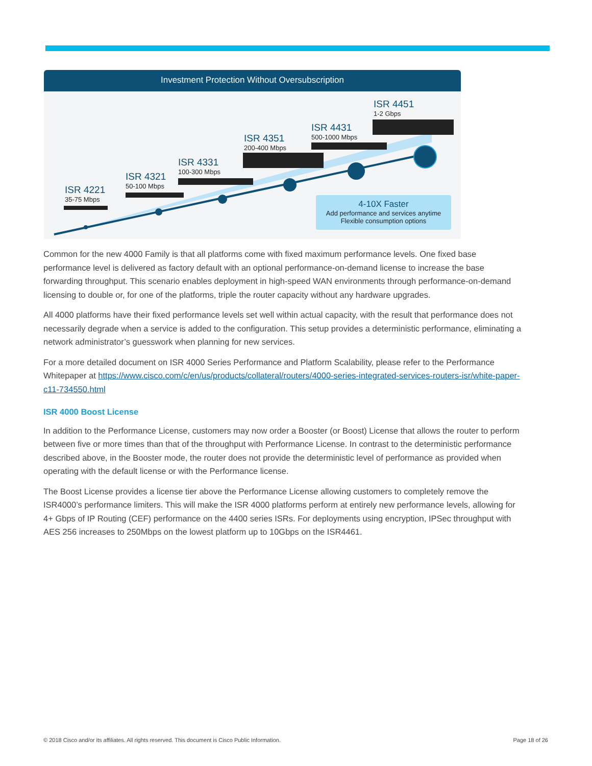Investment Protection Without Oversubscription
ISR 4221
35-75 Mbps
ISR 4321
50-100 Mbps
ISR 4331
100-300 Mbps
ISR 4351
200-400 Mbps
ISR 4431
500-1000 Mbps
ISR 4451
1-2 Gbps
4-10X Faster
Add performance and services anytime
Flexible consumption options
Common for the new 4000 Family is that all platforms come with fixed maximum performance levels. One fixed base performance level is delivered as factory default with an optional performance-on-demand license to increase the base forwarding throughput. This scenario enables deployment in high-speed WAN environments through performance-on-demand licensing to double or, for one of the platforms, triple the router capacity without any hardware upgrades.
All 4000 platforms have their fixed performance levels set well within actual capacity, with the result that performance does not necessarily degrade when a service is added to the configuration. This setup provides a deterministic performance, eliminating a network administrator’s guesswork when planning for new services.
For a more detailed document on ISR 4000 Series Performance and Platform Scalability, please refer to the Performance Whitepaper at https://www.cisco.com/c/en/us/products/collateral/routers/4000-series-integrated-services-routers-isr/white-paper-c11-734550.html
ISR 4000 Boost License
In addition to the Performance License, customers may now order a Booster (or Boost) License that allows the router to perform between five or more times than that of the throughput with Performance License. In contrast to the deterministic performance described above, in the Booster mode, the router does not provide the deterministic level of performance as provided when operating with the default license or with the Performance license.
The Boost License provides a license tier above the Performance License allowing customers to completely remove the ISR4000’s performance limiters. This will make the ISR 4000 platforms perform at entirely new performance levels, allowing for 4+ Gbps of IP Routing (CEF) performance on the 4400 series ISRs. For deployments using encryption, IPSec throughput with AES 256 increases to 250Mbps on the lowest platform up to 10Gbps on the ISR4461.
© 2018 Cisco and/or its affiliates. All rights reserved. This document is Cisco Public Information. Page 18 of 26